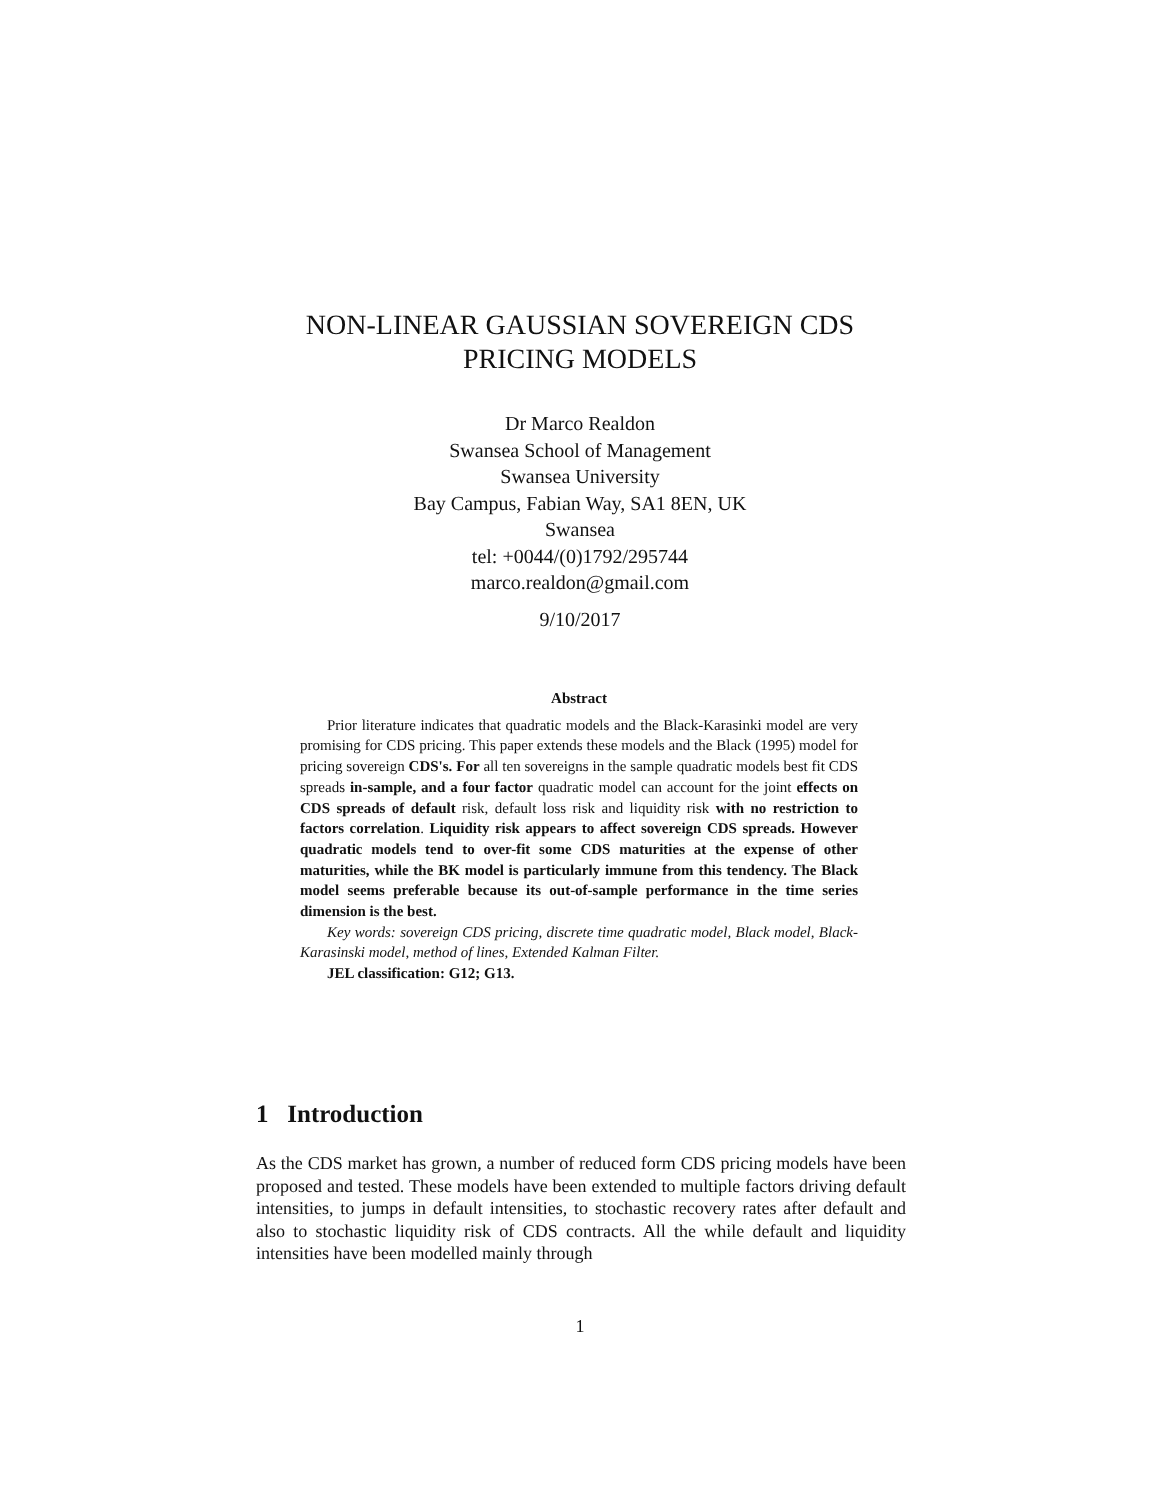NON-LINEAR GAUSSIAN SOVEREIGN CDS
PRICING MODELS
Dr Marco Realdon
Swansea School of Management
Swansea University
Bay Campus, Fabian Way, SA1 8EN, UK
Swansea
tel: +0044/(0)1792/295744
marco.realdon@gmail.com
9/10/2017
Abstract
Prior literature indicates that quadratic models and the Black-Karasinki model are very promising for CDS pricing. This paper extends these models and the Black (1995) model for pricing sovereign CDS's. For all ten sovereigns in the sample quadratic models best fit CDS spreads in-sample, and a four factor quadratic model can account for the joint effects on CDS spreads of default risk, default loss risk and liquidity risk with no restriction to factors correlation. Liquidity risk appears to affect sovereign CDS spreads. However quadratic models tend to over-fit some CDS maturities at the expense of other maturities, while the BK model is particularly immune from this tendency. The Black model seems preferable because its out-of-sample performance in the time series dimension is the best.
Key words: sovereign CDS pricing, discrete time quadratic model, Black model, Black-Karasinski model, method of lines, Extended Kalman Filter.
JEL classification: G12; G13.
1 Introduction
As the CDS market has grown, a number of reduced form CDS pricing models have been proposed and tested. These models have been extended to multiple factors driving default intensities, to jumps in default intensities, to stochastic recovery rates after default and also to stochastic liquidity risk of CDS contracts. All the while default and liquidity intensities have been modelled mainly through
1